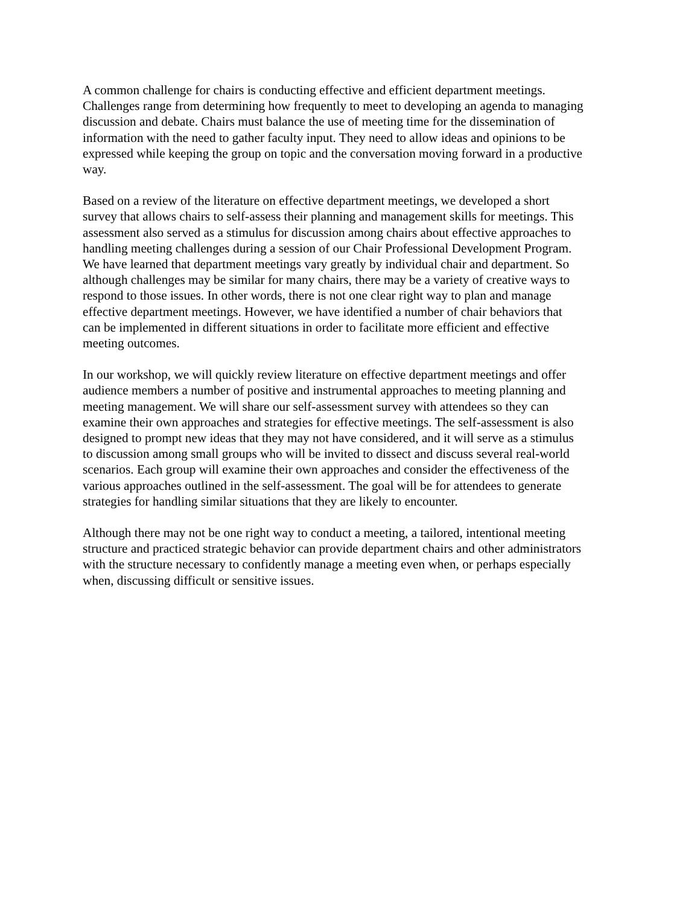A common challenge for chairs is conducting effective and efficient department meetings. Challenges range from determining how frequently to meet to developing an agenda to managing discussion and debate. Chairs must balance the use of meeting time for the dissemination of information with the need to gather faculty input. They need to allow ideas and opinions to be expressed while keeping the group on topic and the conversation moving forward in a productive way.
Based on a review of the literature on effective department meetings, we developed a short survey that allows chairs to self-assess their planning and management skills for meetings. This assessment also served as a stimulus for discussion among chairs about effective approaches to handling meeting challenges during a session of our Chair Professional Development Program. We have learned that department meetings vary greatly by individual chair and department. So although challenges may be similar for many chairs, there may be a variety of creative ways to respond to those issues. In other words, there is not one clear right way to plan and manage effective department meetings. However, we have identified a number of chair behaviors that can be implemented in different situations in order to facilitate more efficient and effective meeting outcomes.
In our workshop, we will quickly review literature on effective department meetings and offer audience members a number of positive and instrumental approaches to meeting planning and meeting management. We will share our self-assessment survey with attendees so they can examine their own approaches and strategies for effective meetings. The self-assessment is also designed to prompt new ideas that they may not have considered, and it will serve as a stimulus to discussion among small groups who will be invited to dissect and discuss several real-world scenarios. Each group will examine their own approaches and consider the effectiveness of the various approaches outlined in the self-assessment. The goal will be for attendees to generate strategies for handling similar situations that they are likely to encounter.
Although there may not be one right way to conduct a meeting, a tailored, intentional meeting structure and practiced strategic behavior can provide department chairs and other administrators with the structure necessary to confidently manage a meeting even when, or perhaps especially when, discussing difficult or sensitive issues.